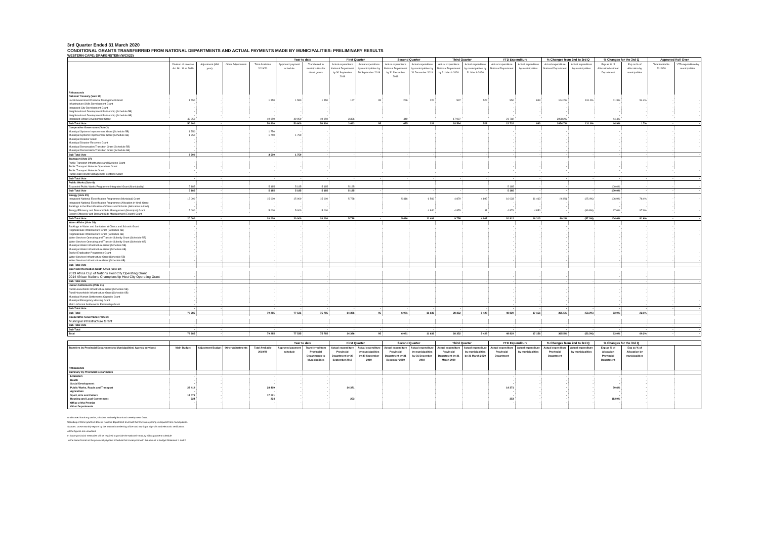3rd Quarter Ended 31 March 2020
CONDITIONAL GRANTS TRANSFERRED FROM NATIONAL DEPARTMENTS AND ACTUAL PAYMENTS MADE BY MUNICIPALITIES: PRELIMINARY RESULTS
WESTERN CAPE: DRAKENSTEIN (WC023)
| | | | | | Year to date | | First Quarter | | Second Quarter | | Third Quarter | | YTD Expenditure | | % Changes from 2nd to 3rd Q | | % Changes for the 3rd Q | | Approved Roll Over | |
| --- | --- | --- | --- | --- | --- | --- | --- | --- | --- | --- | --- | --- | --- | --- | --- | --- | --- | --- | --- | --- |
| R thousands | Division of revenue Act No. 16 of 2019 | Adjustment (Mid year) | Other Adjustments | Total Available 2019/20 | Approved payment schedule | Transferred to municipalities for direct grants | Actual expenditure National Department by 30 September 2019 | Actual expenditure by municipalities by 30 September 2019 | Actual expenditure National Department by 31 December 2019 | Actual expenditure by municipalities by 31 December 2019 | Actual expenditure National Department by 31 March 2020 | Actual expenditure by municipalities by 31 March 2020 | Actual expenditure National Department | Actual expenditure by municipalities | Actual expenditure National Department | Actual expenditure by municipalities | Exp as % of Allocation National Department | Exp as % of Allocation by municipalities | Total Available 2019/20 | YTD expenditure by municipalities |
| National Treasury (Vote 10) | | | | | | | | | | | | | | | | | | | | |
| Local Government Financial Management Grant | 1 550 | - | | 1 550 | 1 550 | 1 550 | 127 | 95 | 226 | 226 | 597 | 522 | 950 | 843 | 164.2% | 131.0% | 61.3% | 54.4% | - | - |
| Infrastructure Skills Development Grant | - | - | | - | - | - | | | | | | | - | - | - | | - | - | - | - |
| Integrated City Development Grant | - | - | | - | - | - | | | | | | | - | - | - | | - | - | - | - |
| Neighbourhood Development Partnership (Schedule 5B) | - | - | | - | - | - | | | | | | | - | - | - | | - | - | - | - |
| Neighbourhood Development Partnership (Schedule 6B) | - | - | | - | - | - | | | | | | | - | - | - | | - | - | - | - |
| Integrated Urban Development Grant | 49 050 | - | | 49 050 | 49 050 | 49 050 | 3 336 | | 449 | | 17 997 | | 21 782 | - | 3908.2% | | 44.4% | - | - | - |
| Sub-Total Vote | 50 600 | - | | 50 600 | 50 600 | 50 600 | 3 463 | 95 | 675 | 226 | 18 594 | 522 | 22 732 | 843 | 2654.7% | 131.0% | 44.9% | 1.7% | - | - |
| Cooperative Governance (Vote 3) | | | | | | | | | | | | | | | | | | | | |
| Municipal Systems Improvement Grant (Schedule 5B) | 1 750 | - | | 1 750 | - | - | | | | | | | - | - | - | | - | - | - | - |
| Municipal Systems Improvement Grant (Schedule 6B) | 1 750 | - | | 1 750 | 1 750 | - | | | | | | | - | - | - | | - | - | - | - |
| Municipal Disaster Grant | - | - | | - | - | - | | | | | | | - | - | - | | - | - | - | - |
| Municipal Disaster Recovery Grant | - | - | | - | - | - | | | | | | | - | - | - | | - | - | - | - |
| Municipal Demarcation Transition Grant (Schedule 5B) | - | - | | - | - | - | | | | | | | - | - | - | | - | - | - | - |
| Municipal Demarcation Transition Grant (Schedule 6B) | - | - | | - | - | - | | | | | | | - | - | - | | - | - | - | |
| Sub-Total Vote | 3 500 | - | | 3 500 | 1 750 | - | - | - | - | - | - | - | - | - | - | - | - | - | - | - |
| Transport (Vote 37) | | | | | | | | | | | | | | | | | | | | |
| Public Transport Infrastructure and Systems Grant | - | - | | - | - | - | | | | | | | - | - | - | | - | - | - | |
| Public Transport Network Operations Grant | - | - | | - | - | - | | | | | | | - | - | - | | - | - | - | |
| Public Transport Network Grant | - | - | | - | - | - | | | | | | | - | - | - | | - | - | - | - |
| Rural Road Assets Management Systems Grant | - | - | | - | - | - | | | | | | | - | - | - | | - | - | - | - |
| Sub-Total Vote | - | - | | - | - | - | - | - | - | - | - | - | - | - | - | - | - | - | - | - |
| Public Works (Vote 6) | | | | | | | | | | | | | | | | | | | | |
| Expanded Public Works Programme Integrated Grant (Municipality) | 5 185 | - | | 5 185 | 5 185 | 5 185 | 5 185 | | | | | | 5 185 | - | - | | 100.0% | - | - | - |
| Sub-Total Vote | 5 185 | - | | 5 185 | 5 185 | 5 185 | 5 185 | - | - | - | - | - | 5 185 | - | - | - | 100.0% | - | - | - |
| Energy (Vote 29) | | | | | | | | | | | | | | | | | | | | |
| Integrated National Electrification Programme (Municipal) Grant | 15 000 | - | | 15 000 | 15 000 | 15 000 | 5 738 | | 5 416 | 6 566 | 4 879 | 4 897 | 16 033 | 11 463 | (9.9%) | (25.4%) | 106.9% | 76.4% | - | - |
| Integrated National Electrification Programme (Allocation in-kind) Grant | - | - | | - | - | - | | | | | | | - | - | - | | - | - | - | |
| Backlogs in the Electrification of Clinics and Schools (Allocation in-kind) | - | - | | - | - | - | | | | | | | - | - | - | | - | - | - | |
| Energy Efficiency and Demand Side Management (Municipal) Grant | 5 000 | - | | 5 000 | 5 000 | 5 000 | | | | 4 840 | 4 879 | 11 | 4 879 | 4 850 | - | (99.8%) | 97.6% | 97.0% | - | - |
| Energy Efficiency and Demand Side Management (Eskom) Grant | - | - | | - | - | - | | | | | | | - | - | - | | - | - | - | |
| Sub-Total Vote | 20 000 | - | | 20 000 | 20 000 | 20 000 | 5 738 | - | 5 416 | 11 406 | 9 758 | 4 907 | 20 912 | 16 313 | 80.2% | (57.0%) | 104.6% | 81.6% | - | - |
| Water Affairs (Vote 38) | | | | | | | | | | | | | | | | | | | | |
| Backlogs in Water and Sanitation at Clinics and Schools Grant | - | - | | - | - | - | | | | | | | - | - | - | | - | - | - | |
| Regional Bulk Infrastructure Grant (Schedule 5B) | - | - | | - | - | - | | | | | | | - | - | - | | - | - | - | - |
| Regional Bulk Infrastructure Grant (Schedule 6B) | - | - | | - | - | - | | | | | | | - | - | - | | - | - | - | - |
| Water Services Operating and Transfer Subsidy Grant (Schedule 5B) | - | - | | - | - | - | | | | | | | - | - | - | | - | - | - | |
| Water Services Operating and Transfer Subsidy Grant (Schedule 6B) | - | - | | - | - | - | | | | | | | - | - | - | | - | - | - | |
| Municipal Water Infrastructure Grant (Schedule 5B) | - | - | | - | - | - | | | | | | | - | - | - | | - | - | - | |
| Municipal Water Infrastructure Grant (Schedule 6B) | - | - | | - | - | - | | | | | | | - | - | - | | - | - | - | |
| Bucket Eradication Programme Grant | - | - | | - | - | - | | | | | | | - | - | - | | - | - | - | - |
| Water Services Infrastructure Grant (Schedule 5B) | - | - | | - | - | - | | | | | | | - | - | - | | - | - | - | - |
| Water Services Infrastructure Grant (Schedule 6B) | - | - | | - | - | - | | | | | | | - | - | - | | - | - | - | - |
| Sub-Total Vote | - | - | | - | - | - | - | - | - | - | - | - | - | - | - | - | - | - | - | - |
| Sport and Recreation South Africa (Vote 19) | | | | | | | | | | | | | | | | | | | | |
| 2013 Africa Cup of Nations Host City Operating Grant | - | - | | - | - | - | | | | | | | - | - | - | | - | - | | |
| 2014 African Nations Championship Host City Operating Grant | - | - | | - | - | - | | | | | | | - | - | - | | - | - | | |
| Sub-Total Vote | - | - | | - | - | - | - | - | - | - | - | - | - | - | - | - | - | - | - | - |
| Human Settlements (Vote 31) | | | | | | | | | | | | | | | | | | | | |
| Rural Households Infrastructure Grant (Schedule 5B) | - | - | | - | - | - | | | | | | | - | - | - | | - | - | - | |
| Rural Households Infrastructure Grant (Schedule 6B) | - | - | | - | - | - | | | | | | | - | - | - | | - | - | - | |
| Municipal Human Settlements Capacity Grant | - | - | | - | - | - | | | | | | | - | - | - | | - | - | - | |
| Municipal Emergency Housing Grant | - | - | | - | - | - | | | | | | | - | - | - | | - | - | - | - |
| Metro Informal Settlements Partnership Grant | - | - | | - | - | - | | | | | | | - | - | - | | - | - | - | - |
| Sub-Total Vote | - | - | | - | - | - | - | - | - | - | - | - | - | - | - | - | - | - | - | - |
| Sub-Total | 79 285 | - | | 79 285 | 77 535 | 75 785 | 14 386 | 95 | 6 091 | 11 632 | 28 352 | 5 429 | 48 829 | 17 156 | 365.5% | (53.3%) | 63.0% | 22.1% | - | - |
| Cooperative Governance (Vote 3) | | | | | | | | | | | | | | | | | | | | |
| Municipal Infrastructure Grant | - | - | | - | - | - | | | | | | | - | - | - | | - | - | - | - |
| Sub-Total Vote | - | - | | - | - | - | - | - | - | - | - | - | - | - | - | - | - | - | - | - |
| Sub-Total | - | - | | - | - | - | - | - | - | - | - | - | - | - | - | - | - | - | - | - |
| Total | 79 285 | - | | 79 285 | 77 535 | 75 785 | 14 386 | 95 | 6 091 | 11 632 | 28 352 | 5 429 | 48 829 | 17 156 | 365.5% | (53.3%) | 63.0% | 60.2% | - | - |
| | | | | | Year to date | | First Quarter | | Second Quarter | | Third Quarter | | YTD Expenditure | | % Changes from 2nd to 3rd Q | | % Changes for the 3rd Q | | | |
| --- | --- | --- | --- | --- | --- | --- | --- | --- | --- | --- | --- | --- | --- | --- | --- | --- | --- | --- | --- | --- |
| Transfers by Provincial Departments to Municipalities( Agency services) R thousands | Main Budget | Adjustment Budget | Other Adjustments | Total Available 2019/20 | Approved payment schedule | Transferred from Provincial Departments to Municipalities | Actual expenditure Provincial Department by 30 September 2019 | Actual expenditure by municipalities by 30 September 2019 | Actual expenditure Provincial Department by 31 December 2019 | Actual expenditure by municipalities by 31 December 2019 | Actual expenditure Provincial Department by 31 March 2020 | Actual expenditure by municipalities by 31 March 2020 | Actual expenditure Provincial Department | Actual expenditure by municipalities | Actual expenditure Provincial Department | Actual expenditure by municipalities | Exp as % of Allocation Provincial Department | Exp as % of Allocation by municipalities | | |
| Summary by Provincial Departments | | | | | | | | | | | | | | | | | | | | |
| Education | - | - | | - | - | - | | | | | | | - | - | - | - | - | - | | |
| Health | - | - | | - | - | - | | | | | | | - | - | - | - | - | - | | |
| Social Development | - | - | | - | - | - | | | | | | | - | - | - | - | - | - | | |
| Public Works, Roads and Transport | 28 419 | - | | 28 419 | - | - | 14 371 | | | | | | 14 371 | - | - | - | 50.6% | - | | |
| Agriculture | - | - | | - | - | - | | | | | | | - | - | - | - | - | - | | |
| Sport, Arts and Culture | 17 071 | - | | 17 071 | - | - | | | | | | | - | - | - | - | - | - | | |
| Housing and Local Government | 224 | - | | 224 | - | - | 253 | | | | | | 253 | - | - | - | 112.9% | - | | |
| Office of the Premier | - | - | | - | - | - | | | | | | | - | - | - | - | - | - | | |
| Other Departments | | | | | | | | | | | | | | | | | | | | |
Unallocated funds e.g DBSA, ESKOM, and Neighbourhood Development Grant.
Spending of these grants is done at National department level and therefore no reporting is required from municipalities.
Sources: DoRA Monthly reports by the national transferring officer and Municipal sign-offs and electronic verification.
All the figures are unaudited.
In future provincial Treasuries will be required to provide the National Treasury with a payment schedule
in the same format as the provincial payment schedule that correspond with the amount in Budget Statement 1 and 2.